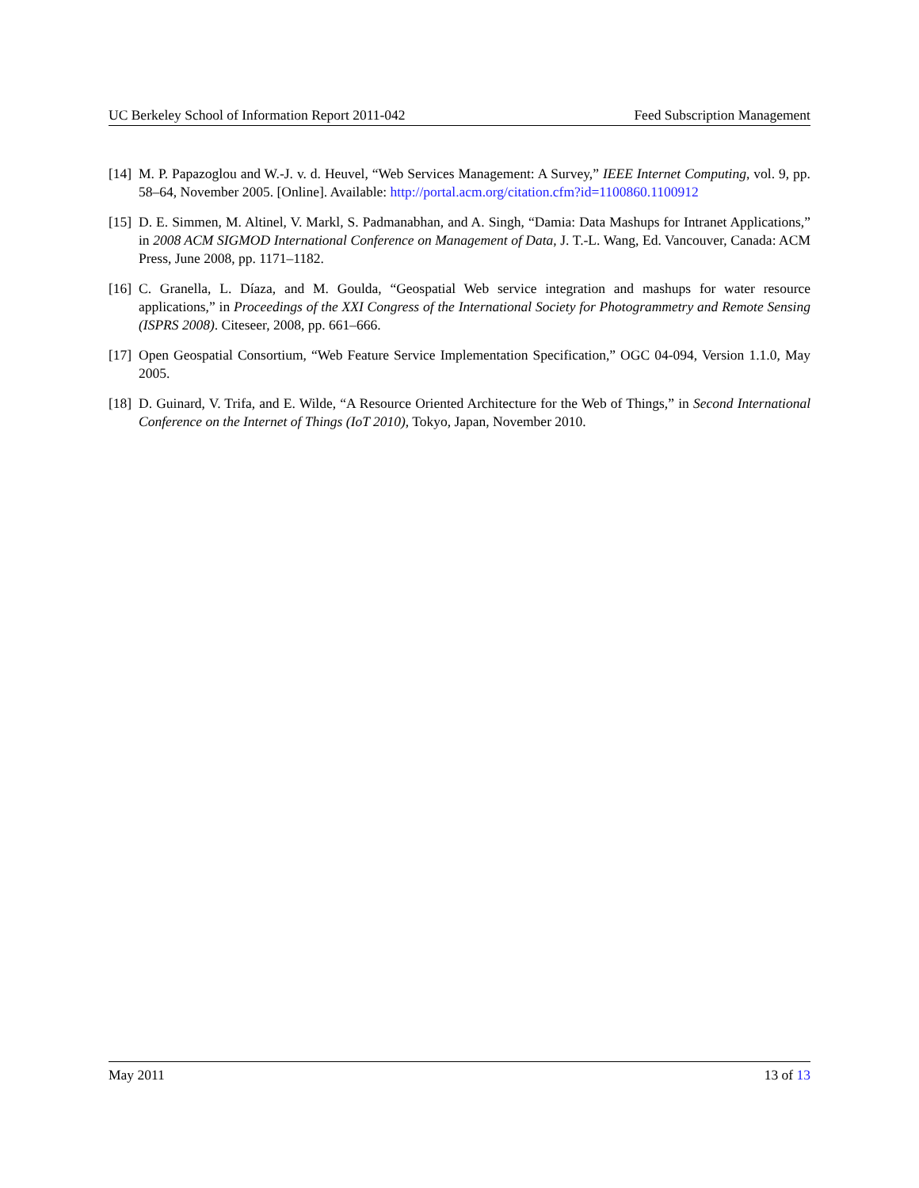UC Berkeley School of Information Report 2011-042 Feed Subscription Management
[14] M. P. Papazoglou and W.-J. v. d. Heuvel, “Web Services Management: A Survey,” IEEE Internet Computing, vol. 9, pp. 58–64, November 2005. [Online]. Available: http://portal.acm.org/citation.cfm?id=1100860.1100912
[15] D. E. Simmen, M. Altinel, V. Markl, S. Padmanabhan, and A. Singh, “Damia: Data Mashups for Intranet Applications,” in 2008 ACM SIGMOD International Conference on Management of Data, J. T.-L. Wang, Ed. Vancouver, Canada: ACM Press, June 2008, pp. 1171–1182.
[16] C. Granella, L. Díaza, and M. Goulda, “Geospatial Web service integration and mashups for water resource applications,” in Proceedings of the XXI Congress of the International Society for Photogrammetry and Remote Sensing (ISPRS 2008). Citeseer, 2008, pp. 661–666.
[17] Open Geospatial Consortium, “Web Feature Service Implementation Specification,” OGC 04-094, Version 1.1.0, May 2005.
[18] D. Guinard, V. Trifa, and E. Wilde, “A Resource Oriented Architecture for the Web of Things,” in Second International Conference on the Internet of Things (IoT 2010), Tokyo, Japan, November 2010.
May 2011 13 of 13